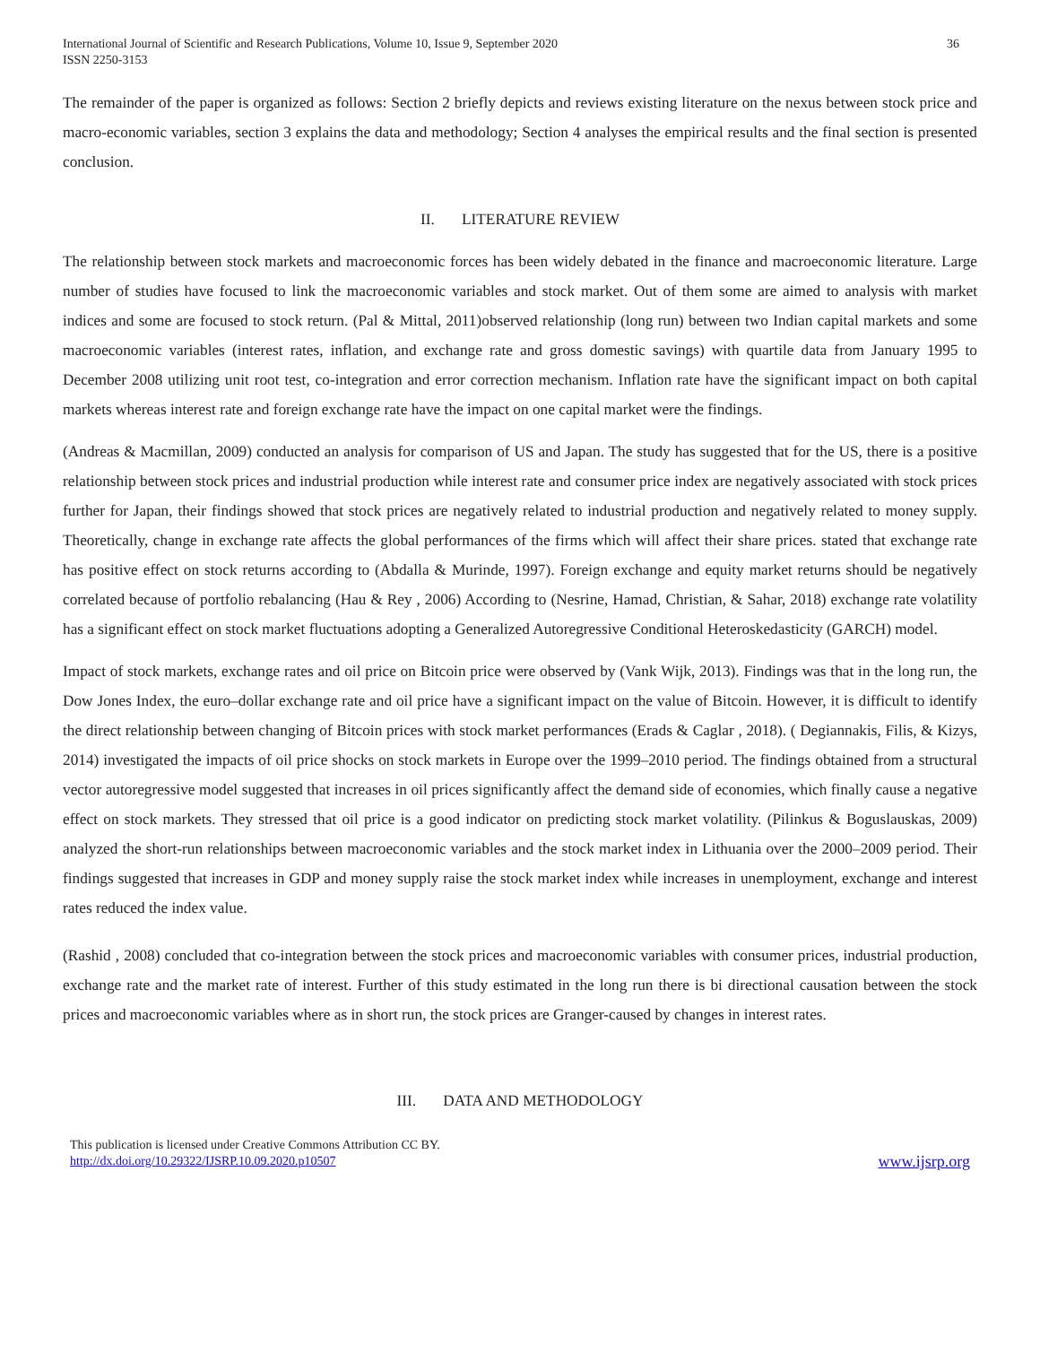International Journal of Scientific and Research Publications, Volume 10, Issue 9, September 2020
ISSN 2250-3153
36
The remainder of the paper is organized as follows: Section 2 briefly depicts and reviews existing literature on the nexus between stock price and macro-economic variables, section 3 explains the data and methodology; Section 4 analyses the empirical results and the final section is presented conclusion.
II. LITERATURE REVIEW
The relationship between stock markets and macroeconomic forces has been widely debated in the finance and macroeconomic literature. Large number of studies have focused to link the macroeconomic variables and stock market. Out of them some are aimed to analysis with market indices and some are focused to stock return. (Pal & Mittal, 2011)observed relationship (long run) between two Indian capital markets and some macroeconomic variables (interest rates, inflation, and exchange rate and gross domestic savings) with quartile data from January 1995 to December 2008 utilizing unit root test, co-integration and error correction mechanism. Inflation rate have the significant impact on both capital markets whereas interest rate and foreign exchange rate have the impact on one capital market were the findings.
(Andreas & Macmillan, 2009) conducted an analysis for comparison of US and Japan. The study has suggested that for the US, there is a positive relationship between stock prices and industrial production while interest rate and consumer price index are negatively associated with stock prices further for Japan, their findings showed that stock prices are negatively related to industrial production and negatively related to money supply. Theoretically, change in exchange rate affects the global performances of the firms which will affect their share prices. stated that exchange rate has positive effect on stock returns according to (Abdalla & Murinde, 1997). Foreign exchange and equity market returns should be negatively correlated because of portfolio rebalancing (Hau & Rey , 2006) According to (Nesrine, Hamad, Christian, & Sahar, 2018) exchange rate volatility has a significant effect on stock market fluctuations adopting a Generalized Autoregressive Conditional Heteroskedasticity (GARCH) model.
Impact of stock markets, exchange rates and oil price on Bitcoin price were observed by (Vank Wijk, 2013). Findings was that in the long run, the Dow Jones Index, the euro–dollar exchange rate and oil price have a significant impact on the value of Bitcoin. However, it is difficult to identify the direct relationship between changing of Bitcoin prices with stock market performances (Erads & Caglar , 2018). ( Degiannakis, Filis, & Kizys, 2014) investigated the impacts of oil price shocks on stock markets in Europe over the 1999–2010 period. The findings obtained from a structural vector autoregressive model suggested that increases in oil prices significantly affect the demand side of economies, which finally cause a negative effect on stock markets. They stressed that oil price is a good indicator on predicting stock market volatility. (Pilinkus & Boguslauskas, 2009) analyzed the short-run relationships between macroeconomic variables and the stock market index in Lithuania over the 2000–2009 period. Their findings suggested that increases in GDP and money supply raise the stock market index while increases in unemployment, exchange and interest rates reduced the index value.
(Rashid , 2008) concluded that co-integration between the stock prices and macroeconomic variables with consumer prices, industrial production, exchange rate and the market rate of interest. Further of this study estimated in the long run there is bi directional causation between the stock prices and macroeconomic variables where as in short run, the stock prices are Granger-caused by changes in interest rates.
III. DATA AND METHODOLOGY
This publication is licensed under Creative Commons Attribution CC BY.
http://dx.doi.org/10.29322/IJSRP.10.09.2020.p10507
www.ijsrp.org